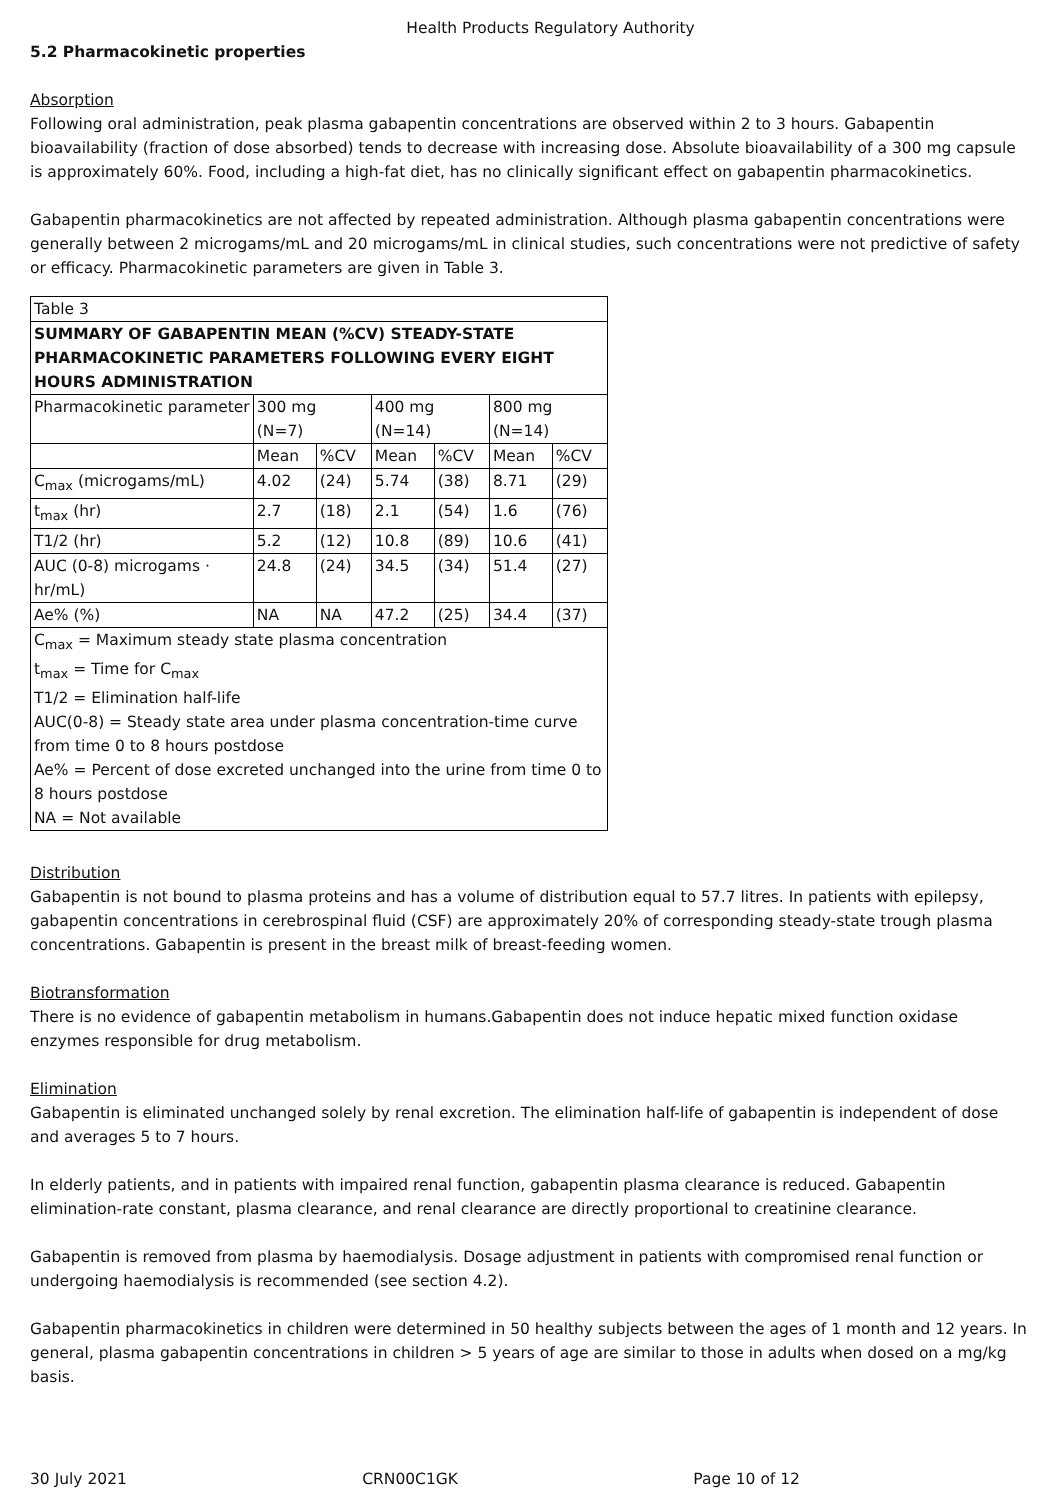Health Products Regulatory Authority
5.2 Pharmacokinetic properties
Absorption
Following oral administration, peak plasma gabapentin concentrations are observed within 2 to 3 hours. Gabapentin bioavailability (fraction of dose absorbed) tends to decrease with increasing dose. Absolute bioavailability of a 300 mg capsule is approximately 60%. Food, including a high-fat diet, has no clinically significant effect on gabapentin pharmacokinetics.
Gabapentin pharmacokinetics are not affected by repeated administration. Although plasma gabapentin concentrations were generally between 2 microgams/mL and 20 microgams/mL in clinical studies, such concentrations were not predictive of safety or efficacy. Pharmacokinetic parameters are given in Table 3.
| Table 3 | | | | | | |
| SUMMARY OF GABAPENTIN MEAN (%CV) STEADY-STATE PHARMACOKINETIC PARAMETERS FOLLOWING EVERY EIGHT HOURS ADMINISTRATION | | | | | | |
| Pharmacokinetic parameter | 300 mg (N=7) | | 400 mg (N=14) | | 800 mg (N=14) | |
| | Mean | %CV | Mean | %CV | Mean | %CV |
| C<sub>max</sub> (microgams/mL) | 4.02 | (24) | 5.74 | (38) | 8.71 | (29) |
| t<sub>max</sub> (hr) | 2.7 | (18) | 2.1 | (54) | 1.6 | (76) |
| T1/2 (hr) | 5.2 | (12) | 10.8 | (89) | 10.6 | (41) |
| AUC (0-8) microgams · hr/mL) | 24.8 | (24) | 34.5 | (34) | 51.4 | (27) |
| Ae% (%) | NA | NA | 47.2 | (25) | 34.4 | (37) |
| C<sub>max</sub> = Maximum steady state plasma concentration t<sub>max</sub> = Time for C<sub>max</sub> T1/2 = Elimination half-life AUC(0-8) = Steady state area under plasma concentration-time curve from time 0 to 8 hours postdose Ae% = Percent of dose excreted unchanged into the urine from time 0 to 8 hours postdose NA = Not available | | | | | | |
Distribution
Gabapentin is not bound to plasma proteins and has a volume of distribution equal to 57.7 litres. In patients with epilepsy, gabapentin concentrations in cerebrospinal fluid (CSF) are approximately 20% of corresponding steady-state trough plasma concentrations. Gabapentin is present in the breast milk of breast-feeding women.
Biotransformation
There is no evidence of gabapentin metabolism in humans.Gabapentin does not induce hepatic mixed function oxidase enzymes responsible for drug metabolism.
Elimination
Gabapentin is eliminated unchanged solely by renal excretion. The elimination half-life of gabapentin is independent of dose and averages 5 to 7 hours.
In elderly patients, and in patients with impaired renal function, gabapentin plasma clearance is reduced. Gabapentin elimination-rate constant, plasma clearance, and renal clearance are directly proportional to creatinine clearance.
Gabapentin is removed from plasma by haemodialysis. Dosage adjustment in patients with compromised renal function or undergoing haemodialysis is recommended (see section 4.2).
Gabapentin pharmacokinetics in children were determined in 50 healthy subjects between the ages of 1 month and 12 years. In general, plasma gabapentin concentrations in children > 5 years of age are similar to those in adults when dosed on a mg/kg basis.
30 July 2021 CRN00C1GK Page 10 of 12